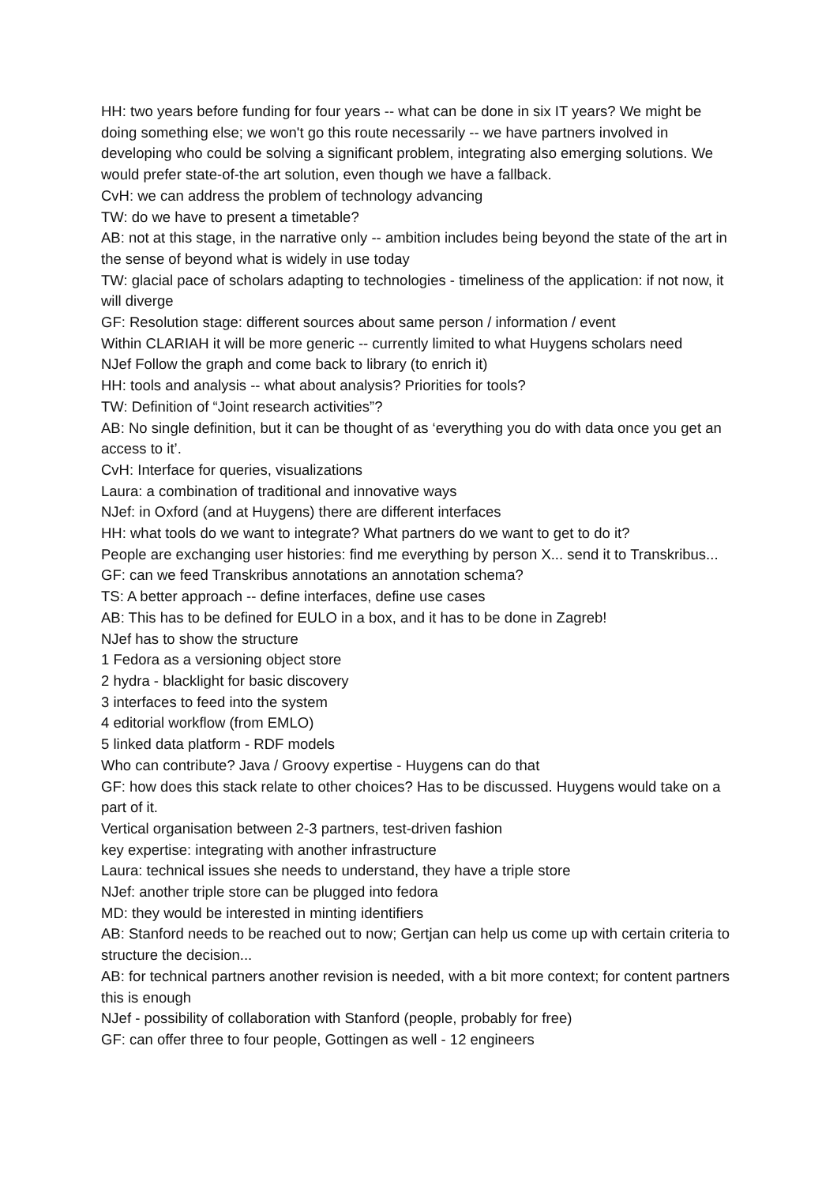HH: two years before funding for four years -- what can be done in six IT years? We might be doing something else; we won't go this route necessarily -- we have partners involved in developing who could be solving a significant problem, integrating also emerging solutions. We would prefer state-of-the art solution, even though we have a fallback.
CvH: we can address the problem of technology advancing
TW: do we have to present a timetable?
AB: not at this stage, in the narrative only -- ambition includes being beyond the state of the art in the sense of beyond what is widely in use today
TW: glacial pace of scholars adapting to technologies - timeliness of the application: if not now, it will diverge
GF: Resolution stage: different sources about same person / information / event
Within CLARIAH it will be more generic -- currently limited to what Huygens scholars need
NJef Follow the graph and come back to library (to enrich it)
HH: tools and analysis -- what about analysis? Priorities for tools?
TW: Definition of “Joint research activities”?
AB: No single definition, but it can be thought of as ‘everything you do with data once you get an access to it’.
CvH: Interface for queries, visualizations
Laura: a combination of traditional and innovative ways
NJef: in Oxford (and at Huygens) there are different interfaces
HH: what tools do we want to integrate? What partners do we want to get to do it?
People are exchanging user histories: find me everything by person X... send it to Transkribus...
GF: can we feed Transkribus annotations an annotation schema?
TS: A better approach -- define interfaces, define use cases
AB: This has to be defined for EULO in a box, and it has to be done in Zagreb!
NJef has to show the structure
1 Fedora as a versioning object store
2 hydra - blacklight for basic discovery
3 interfaces to feed into the system
4 editorial workflow (from EMLO)
5 linked data platform - RDF models
Who can contribute? Java / Groovy expertise - Huygens can do that
GF: how does this stack relate to other choices? Has to be discussed. Huygens would take on a part of it.
Vertical organisation between 2-3 partners, test-driven fashion
key expertise: integrating with another infrastructure
Laura: technical issues she needs to understand, they have a triple store
NJef: another triple store can be plugged into fedora
MD: they would be interested in minting identifiers
AB: Stanford needs to be reached out to now; Gertjan can help us come up with certain criteria to structure the decision...
AB: for technical partners another revision is needed, with a bit more context; for content partners this is enough
NJef - possibility of collaboration with Stanford (people, probably for free)
GF: can offer three to four people, Gottingen as well - 12 engineers